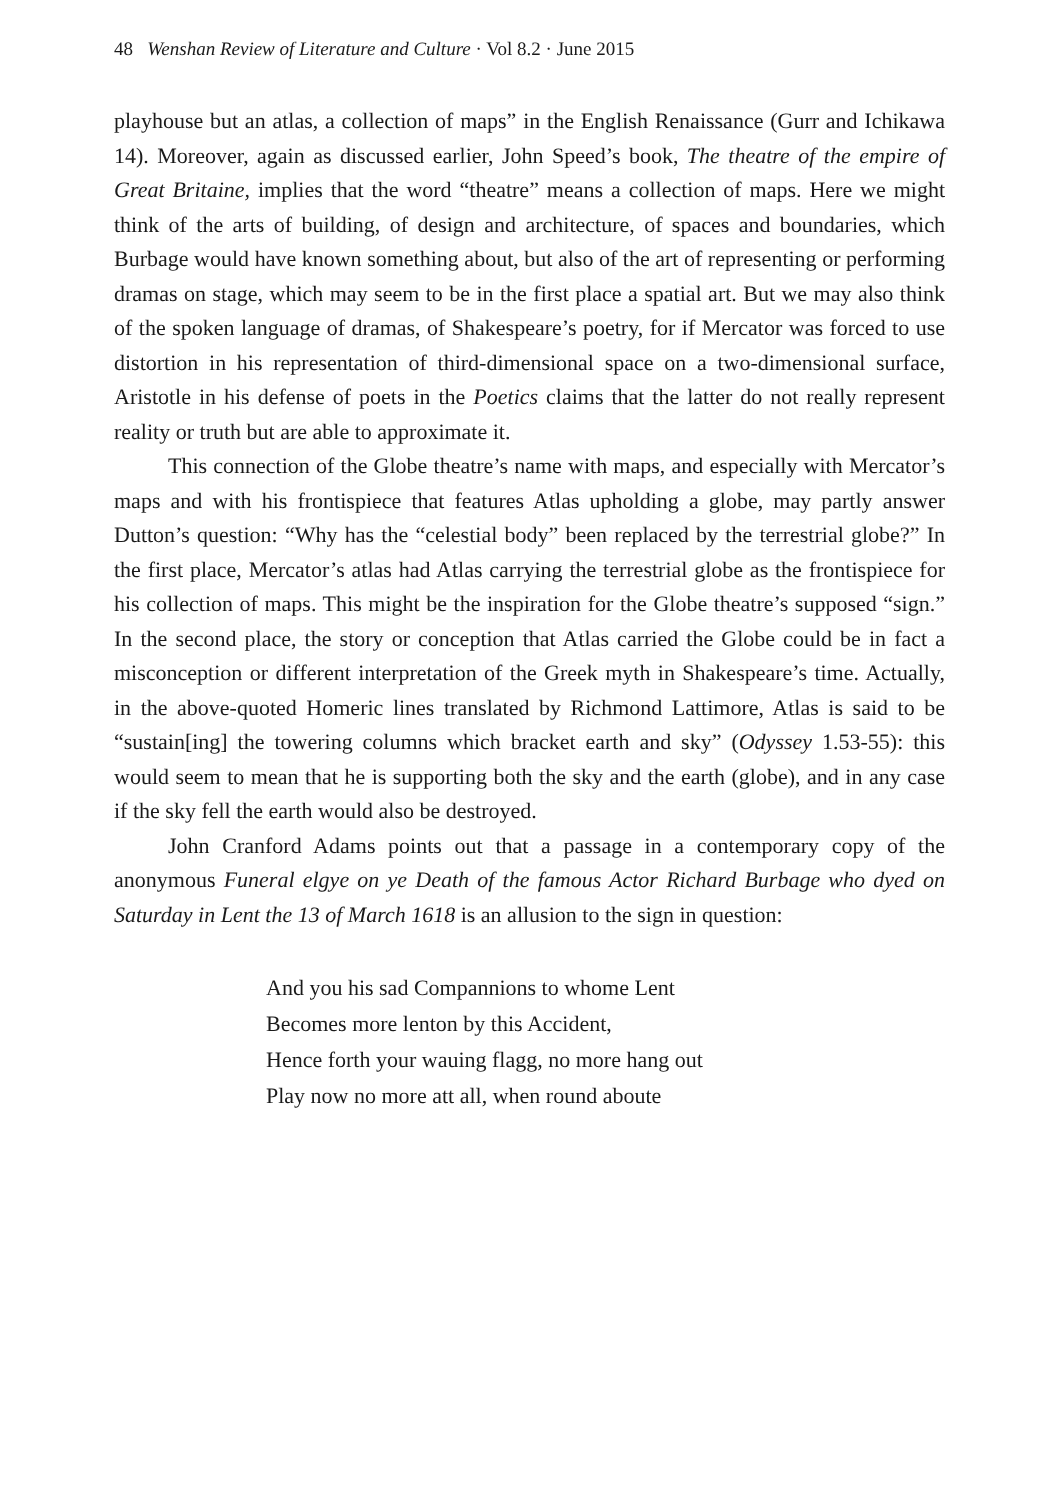48 Wenshan Review of Literature and Culture · Vol 8.2 · June 2015
playhouse but an atlas, a collection of maps” in the English Renaissance (Gurr and Ichikawa 14). Moreover, again as discussed earlier, John Speed’s book, The theatre of the empire of Great Britaine, implies that the word “theatre” means a collection of maps. Here we might think of the arts of building, of design and architecture, of spaces and boundaries, which Burbage would have known something about, but also of the art of representing or performing dramas on stage, which may seem to be in the first place a spatial art. But we may also think of the spoken language of dramas, of Shakespeare’s poetry, for if Mercator was forced to use distortion in his representation of third-dimensional space on a two-dimensional surface, Aristotle in his defense of poets in the Poetics claims that the latter do not really represent reality or truth but are able to approximate it.
This connection of the Globe theatre’s name with maps, and especially with Mercator’s maps and with his frontispiece that features Atlas upholding a globe, may partly answer Dutton’s question: “Why has the “celestial body” been replaced by the terrestrial globe?” In the first place, Mercator’s atlas had Atlas carrying the terrestrial globe as the frontispiece for his collection of maps. This might be the inspiration for the Globe theatre’s supposed “sign.” In the second place, the story or conception that Atlas carried the Globe could be in fact a misconception or different interpretation of the Greek myth in Shakespeare’s time. Actually, in the above-quoted Homeric lines translated by Richmond Lattimore, Atlas is said to be “sustain[ing] the towering columns which bracket earth and sky” (Odyssey 1.53-55): this would seem to mean that he is supporting both the sky and the earth (globe), and in any case if the sky fell the earth would also be destroyed.
John Cranford Adams points out that a passage in a contemporary copy of the anonymous Funeral elgye on ye Death of the famous Actor Richard Burbage who dyed on Saturday in Lent the 13 of March 1618 is an allusion to the sign in question:
And you his sad Compannions to whome Lent
Becomes more lenton by this Accident,
Hence forth your wauing flagg, no more hang out
Play now no more att all, when round aboute